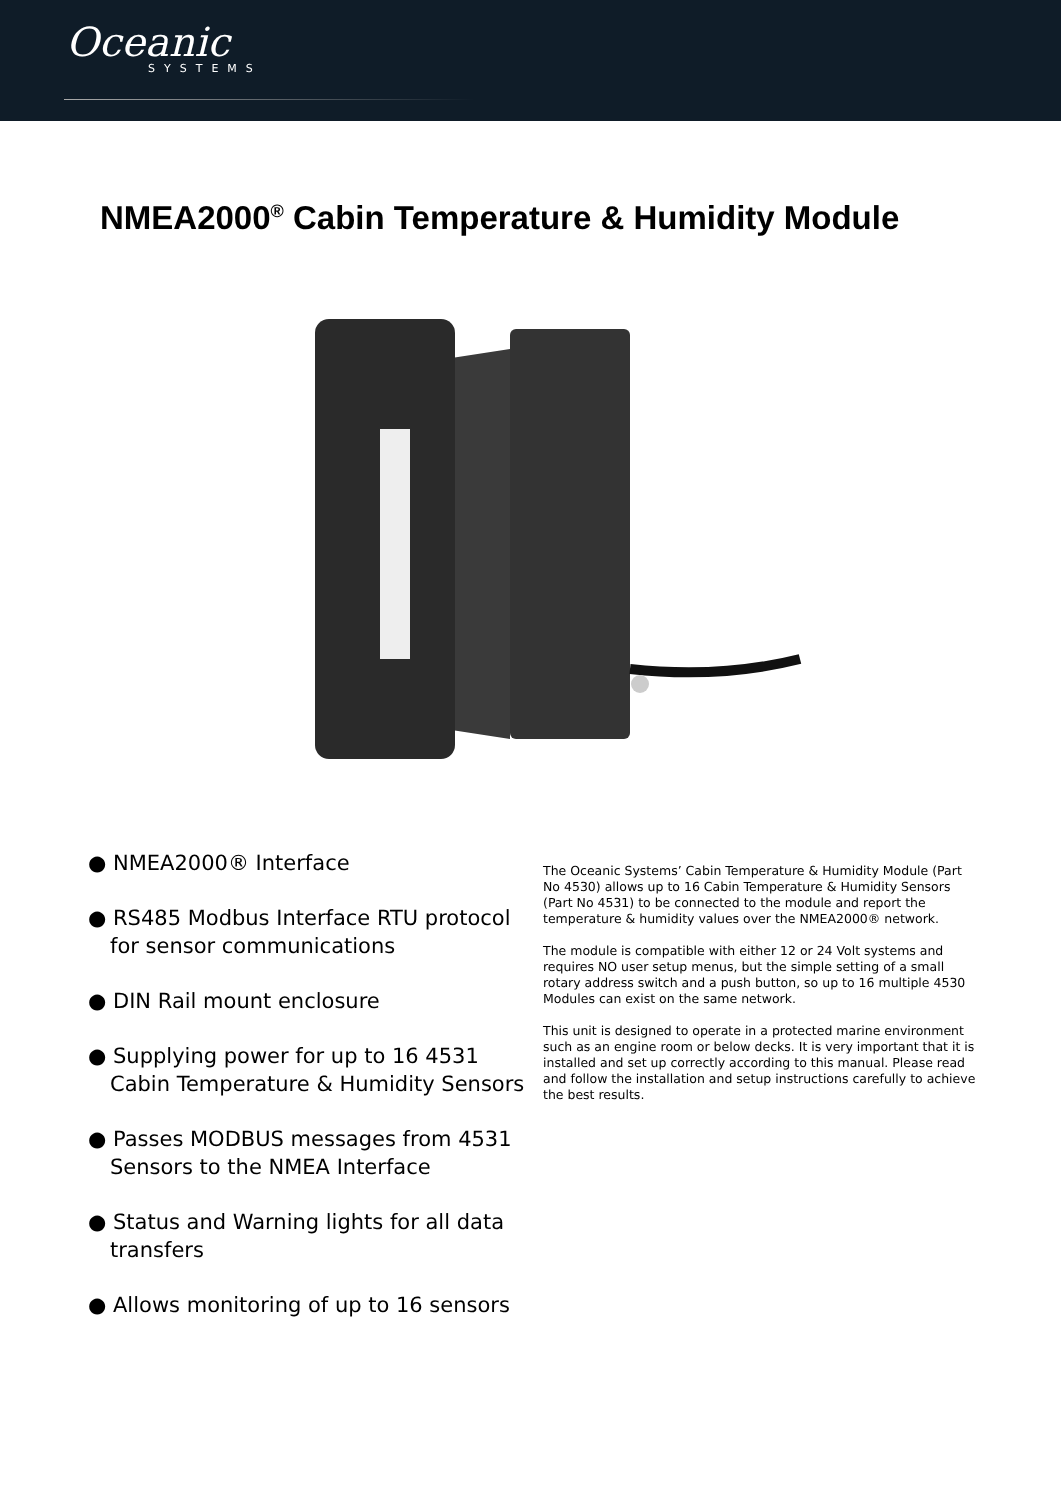Oceanic
SYSTEMS
NMEA2000<sup>®</sup> Cabin Temperature & Humidity Module
● NMEA2000® Interface
● RS485 Modbus Interface RTU protocol for sensor communications
● DIN Rail mount enclosure
● Supplying power for up to 16 4531 Cabin Temperature & Humidity Sensors
● Passes MODBUS messages from 4531 Sensors to the NMEA Interface
● Status and Warning lights for all data transfers
● Allows monitoring of up to 16 sensors
The Oceanic Systems’ Cabin Temperature & Humidity Module (Part No 4530) allows up to 16 Cabin Temperature & Humidity Sensors (Part No 4531) to be connected to the module and report the temperature & humidity values over the NMEA2000® network.
The module is compatible with either 12 or 24 Volt systems and requires NO user setup menus, but the simple setting of a small rotary address switch and a push button, so up to 16 multiple 4530 Modules can exist on the same network.
This unit is designed to operate in a protected marine environment such as an engine room or below decks. It is very important that it is installed and set up correctly according to this manual. Please read and follow the installation and setup instructions carefully to achieve the best results.